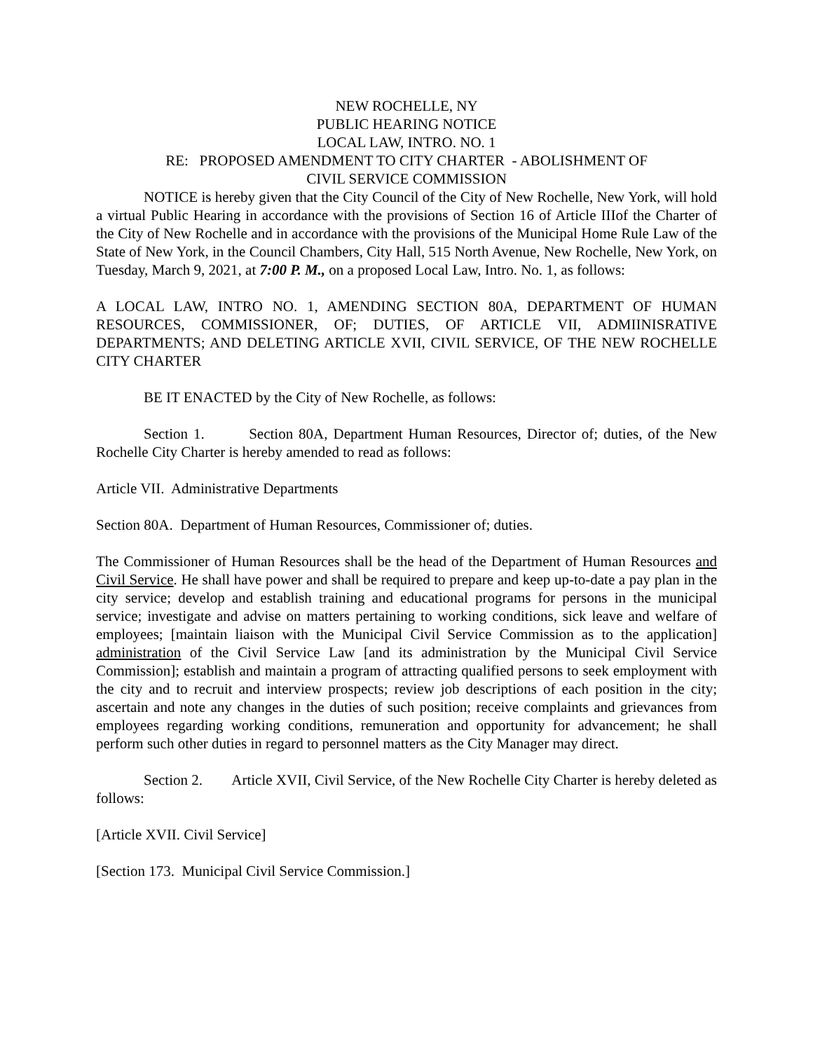NEW ROCHELLE, NY
PUBLIC HEARING NOTICE
LOCAL LAW, INTRO. NO. 1
RE: PROPOSED AMENDMENT TO CITY CHARTER - ABOLISHMENT OF
CIVIL SERVICE COMMISSION
NOTICE is hereby given that the City Council of the City of New Rochelle, New York, will hold a virtual Public Hearing in accordance with the provisions of Section 16 of Article IIIof the Charter of the City of New Rochelle and in accordance with the provisions of the Municipal Home Rule Law of the State of New York, in the Council Chambers, City Hall, 515 North Avenue, New Rochelle, New York, on Tuesday, March 9, 2021, at 7:00 P. M., on a proposed Local Law, Intro. No. 1, as follows:
A LOCAL LAW, INTRO NO. 1, AMENDING SECTION 80A, DEPARTMENT OF HUMAN RESOURCES, COMMISSIONER, OF; DUTIES, OF ARTICLE VII, ADMIINISRATIVE DEPARTMENTS; AND DELETING ARTICLE XVII, CIVIL SERVICE, OF THE NEW ROCHELLE CITY CHARTER
BE IT ENACTED by the City of New Rochelle, as follows:
Section 1. Section 80A, Department Human Resources, Director of; duties, of the New Rochelle City Charter is hereby amended to read as follows:
Article VII. Administrative Departments
Section 80A. Department of Human Resources, Commissioner of; duties.
The Commissioner of Human Resources shall be the head of the Department of Human Resources and Civil Service. He shall have power and shall be required to prepare and keep up-to-date a pay plan in the city service; develop and establish training and educational programs for persons in the municipal service; investigate and advise on matters pertaining to working conditions, sick leave and welfare of employees; [maintain liaison with the Municipal Civil Service Commission as to the application] administration of the Civil Service Law [and its administration by the Municipal Civil Service Commission]; establish and maintain a program of attracting qualified persons to seek employment with the city and to recruit and interview prospects; review job descriptions of each position in the city; ascertain and note any changes in the duties of such position; receive complaints and grievances from employees regarding working conditions, remuneration and opportunity for advancement; he shall perform such other duties in regard to personnel matters as the City Manager may direct.
Section 2. Article XVII, Civil Service, of the New Rochelle City Charter is hereby deleted as follows:
[Article XVII. Civil Service]
[Section 173. Municipal Civil Service Commission.]